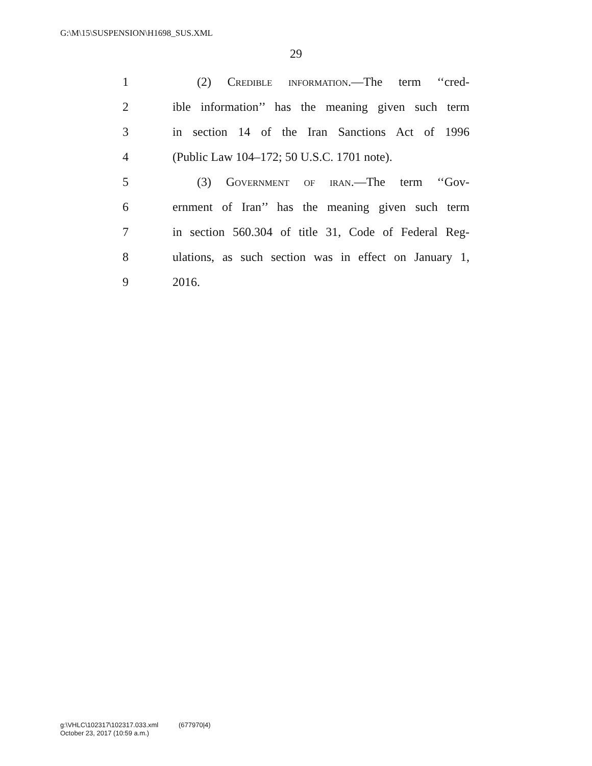G:\M\15\SUSPENSION\H1698_SUS.XML
29
1 (2) Credible information.—The term ‘‘cred-
2 ible information’’ has the meaning given such term
3 in section 14 of the Iran Sanctions Act of 1996
4 (Public Law 104–172; 50 U.S.C. 1701 note).
5 (3) Government of iran.—The term ‘‘Gov-
6 ernment of Iran’’ has the meaning given such term
7 in section 560.304 of title 31, Code of Federal Reg-
8 ulations, as such section was in effect on January 1,
9 2016.
g:\VHLC\102317\102317.033.xml (677970|4)
October 23, 2017 (10:59 a.m.)